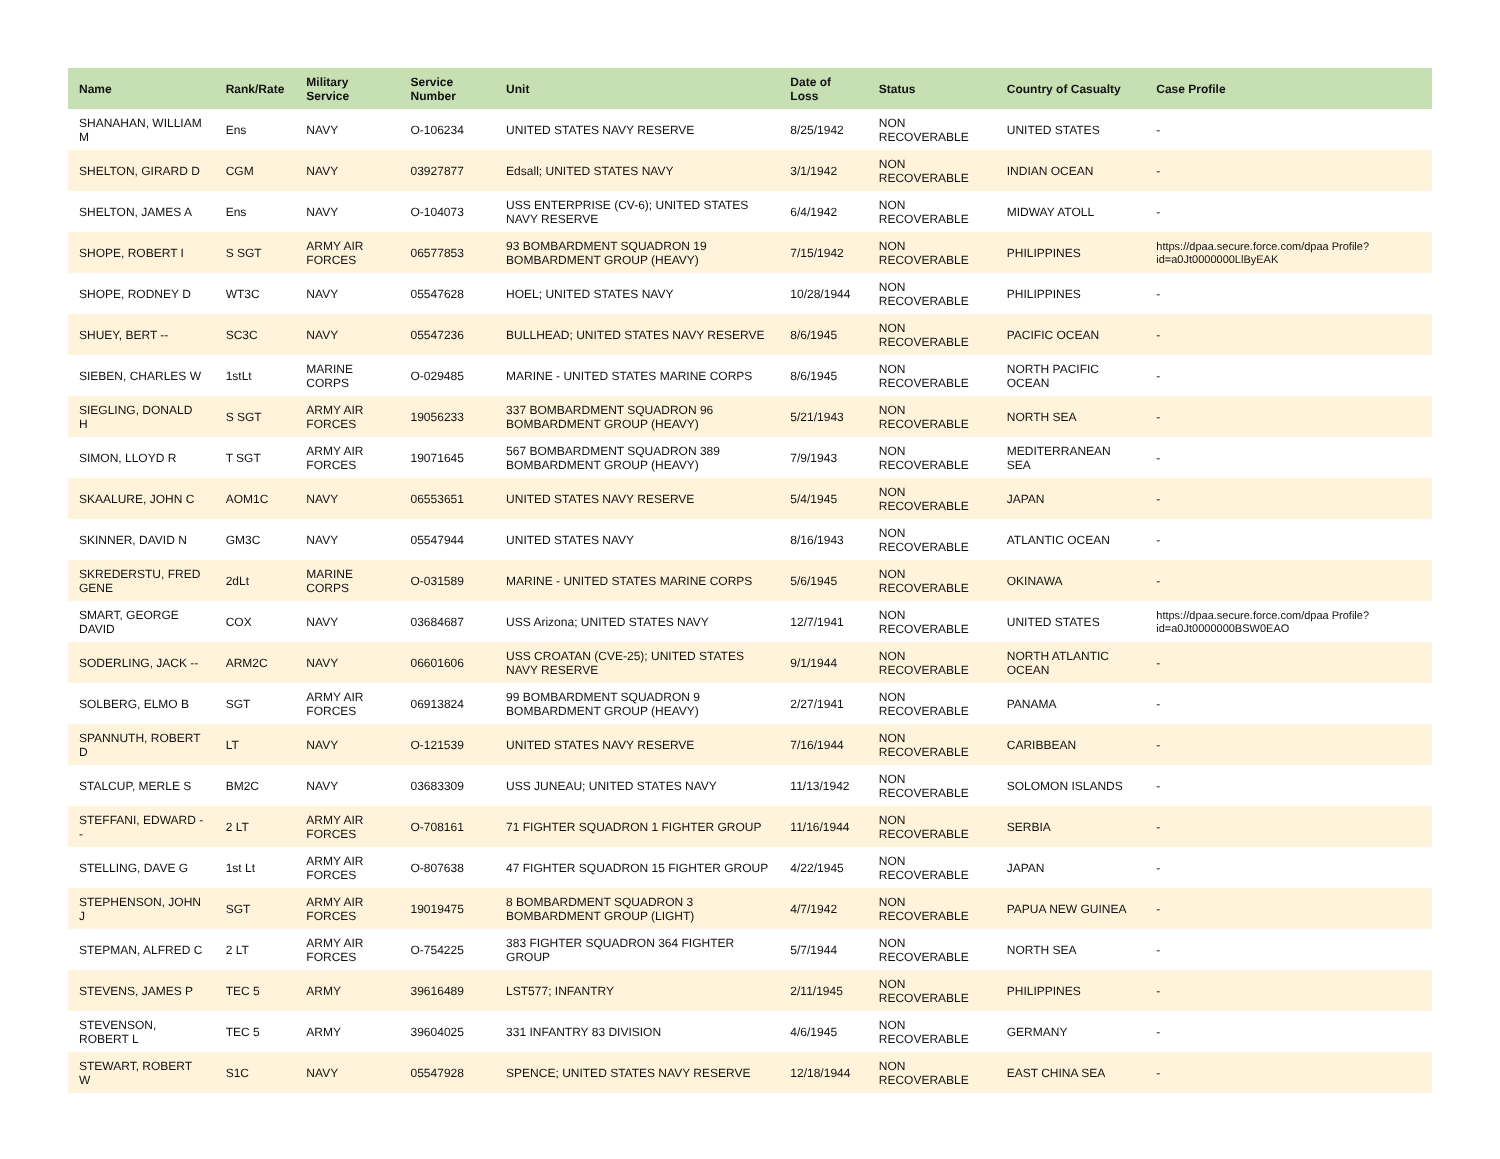| Name | Rank/Rate | Military Service | Service Number | Unit | Date of Loss | Status | Country of Casualty | Case Profile |
| --- | --- | --- | --- | --- | --- | --- | --- | --- |
| SHANAHAN, WILLIAM M | Ens | NAVY | O-106234 | UNITED STATES NAVY RESERVE | 8/25/1942 | NON RECOVERABLE | UNITED STATES | - |
| SHELTON, GIRARD D | CGM | NAVY | 03927877 | Edsall; UNITED STATES NAVY | 3/1/1942 | NON RECOVERABLE | INDIAN OCEAN | - |
| SHELTON, JAMES A | Ens | NAVY | O-104073 | USS ENTERPRISE (CV-6); UNITED STATES NAVY RESERVE | 6/4/1942 | NON RECOVERABLE | MIDWAY ATOLL | - |
| SHOPE, ROBERT I | S SGT | ARMY AIR FORCES | 06577853 | 93 BOMBARDMENT SQUADRON 19 BOMBARDMENT GROUP (HEAVY) | 7/15/1942 | NON RECOVERABLE | PHILIPPINES | https://dpaa.secure.force.com/dpaa Profile?id=a0Jt0000000LlByEAK |
| SHOPE, RODNEY D | WT3C | NAVY | 05547628 | HOEL; UNITED STATES NAVY | 10/28/1944 | NON RECOVERABLE | PHILIPPINES | - |
| SHUEY, BERT -- | SC3C | NAVY | 05547236 | BULLHEAD; UNITED STATES NAVY RESERVE | 8/6/1945 | NON RECOVERABLE | PACIFIC OCEAN | - |
| SIEBEN, CHARLES W | 1stLt | MARINE CORPS | O-029485 | MARINE - UNITED STATES MARINE CORPS | 8/6/1945 | NON RECOVERABLE | NORTH PACIFIC OCEAN | - |
| SIEGLING, DONALD H | S SGT | ARMY AIR FORCES | 19056233 | 337 BOMBARDMENT SQUADRON 96 BOMBARDMENT GROUP (HEAVY) | 5/21/1943 | NON RECOVERABLE | NORTH SEA | - |
| SIMON, LLOYD R | T SGT | ARMY AIR FORCES | 19071645 | 567 BOMBARDMENT SQUADRON 389 BOMBARDMENT GROUP (HEAVY) | 7/9/1943 | NON RECOVERABLE | MEDITERRANEAN SEA | - |
| SKAALURE, JOHN C | AOM1C | NAVY | 06553651 | UNITED STATES NAVY RESERVE | 5/4/1945 | NON RECOVERABLE | JAPAN | - |
| SKINNER, DAVID N | GM3C | NAVY | 05547944 | UNITED STATES NAVY | 8/16/1943 | NON RECOVERABLE | ATLANTIC OCEAN | - |
| SKREDERSTU, FRED GENE | 2dLt | MARINE CORPS | O-031589 | MARINE - UNITED STATES MARINE CORPS | 5/6/1945 | NON RECOVERABLE | OKINAWA | - |
| SMART, GEORGE DAVID | COX | NAVY | 03684687 | USS Arizona; UNITED STATES NAVY | 12/7/1941 | NON RECOVERABLE | UNITED STATES | https://dpaa.secure.force.com/dpaa Profile?id=a0Jt0000000BSW0EAO |
| SODERLING, JACK -- | ARM2C | NAVY | 06601606 | USS CROATAN (CVE-25); UNITED STATES NAVY RESERVE | 9/1/1944 | NON RECOVERABLE | NORTH ATLANTIC OCEAN | - |
| SOLBERG, ELMO B | SGT | ARMY AIR FORCES | 06913824 | 99 BOMBARDMENT SQUADRON 9 BOMBARDMENT GROUP (HEAVY) | 2/27/1941 | NON RECOVERABLE | PANAMA | - |
| SPANNUTH, ROBERT D | LT | NAVY | O-121539 | UNITED STATES NAVY RESERVE | 7/16/1944 | NON RECOVERABLE | CARIBBEAN | - |
| STALCUP, MERLE S | BM2C | NAVY | 03683309 | USS JUNEAU; UNITED STATES NAVY | 11/13/1942 | NON RECOVERABLE | SOLOMON ISLANDS | - |
| STEFFANI, EDWARD -- | 2 LT | ARMY AIR FORCES | O-708161 | 71 FIGHTER SQUADRON 1 FIGHTER GROUP | 11/16/1944 | NON RECOVERABLE | SERBIA | - |
| STELLING, DAVE G | 1st Lt | ARMY AIR FORCES | O-807638 | 47 FIGHTER SQUADRON 15 FIGHTER GROUP | 4/22/1945 | NON RECOVERABLE | JAPAN | - |
| STEPHENSON, JOHN J | SGT | ARMY AIR FORCES | 19019475 | 8 BOMBARDMENT SQUADRON 3 BOMBARDMENT GROUP (LIGHT) | 4/7/1942 | NON RECOVERABLE | PAPUA NEW GUINEA | - |
| STEPMAN, ALFRED C | 2 LT | ARMY AIR FORCES | O-754225 | 383 FIGHTER SQUADRON 364 FIGHTER GROUP | 5/7/1944 | NON RECOVERABLE | NORTH SEA | - |
| STEVENS, JAMES P | TEC 5 | ARMY | 39616489 | LST577; INFANTRY | 2/11/1945 | NON RECOVERABLE | PHILIPPINES | - |
| STEVENSON, ROBERT L | TEC 5 | ARMY | 39604025 | 331 INFANTRY 83 DIVISION | 4/6/1945 | NON RECOVERABLE | GERMANY | - |
| STEWART, ROBERT W | S1C | NAVY | 05547928 | SPENCE; UNITED STATES NAVY RESERVE | 12/18/1944 | NON RECOVERABLE | EAST CHINA SEA | - |